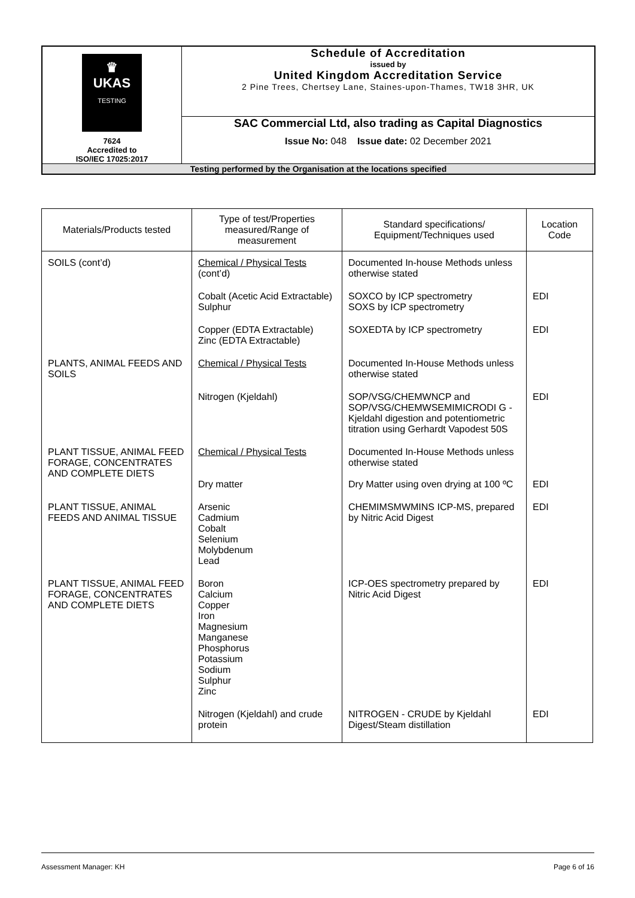| ♛ UKAS TESTING 7624 Accredited to ISO/IEC 17025:2017 | Schedule of Accreditation issued by United Kingdom Accreditation Service 2 Pine Trees, Chertsey Lane, Staines-upon-Thames, TW18 3HR, UK |
| | SAC Commercial Ltd, also trading as Capital Diagnostics Issue No: 048 Issue date: 02 December 2021 |
| Testing performed by the Organisation at the locations specified | |
| Materials/Products tested | Type of test/Properties measured/Range of measurement | Standard specifications/ Equipment/Techniques used | Location Code |
| --- | --- | --- | --- |
| SOILS (cont’d) | Chemical / Physical Tests (cont’d) | Documented In-house Methods unless otherwise stated | |
| | Cobalt (Acetic Acid Extractable) Sulphur | SOXCO by ICP spectrometry SOXS by ICP spectrometry | EDI |
| | Copper (EDTA Extractable) Zinc (EDTA Extractable) | SOXEDTA by ICP spectrometry | EDI |
| PLANTS, ANIMAL FEEDS AND SOILS | Chemical / Physical Tests | Documented In-House Methods unless otherwise stated | |
| | Nitrogen (Kjeldahl) | SOP/VSG/CHEMWNCP and SOP/VSG/CHEMWSEMIMICRODI G - Kjeldahl digestion and potentiometric titration using Gerhardt Vapodest 50S | EDI |
| PLANT TISSUE, ANIMAL FEED FORAGE, CONCENTRATES AND COMPLETE DIETS | Chemical / Physical Tests Dry matter | Documented In-House Methods unless otherwise stated Dry Matter using oven drying at 100 ºC | EDI |
| PLANT TISSUE, ANIMAL FEEDS AND ANIMAL TISSUE | Arsenic Cadmium Cobalt Selenium Molybdenum Lead | CHEMIMSMWMINS ICP-MS, prepared by Nitric Acid Digest | EDI |
| PLANT TISSUE, ANIMAL FEED FORAGE, CONCENTRATES AND COMPLETE DIETS | Boron Calcium Copper Iron Magnesium Manganese Phosphorus Potassium Sodium Sulphur Zinc | ICP-OES spectrometry prepared by Nitric Acid Digest | EDI |
| | Nitrogen (Kjeldahl) and crude protein | NITROGEN - CRUDE by Kjeldahl Digest/Steam distillation | EDI |
Assessment Manager: KH Page 6 of 16